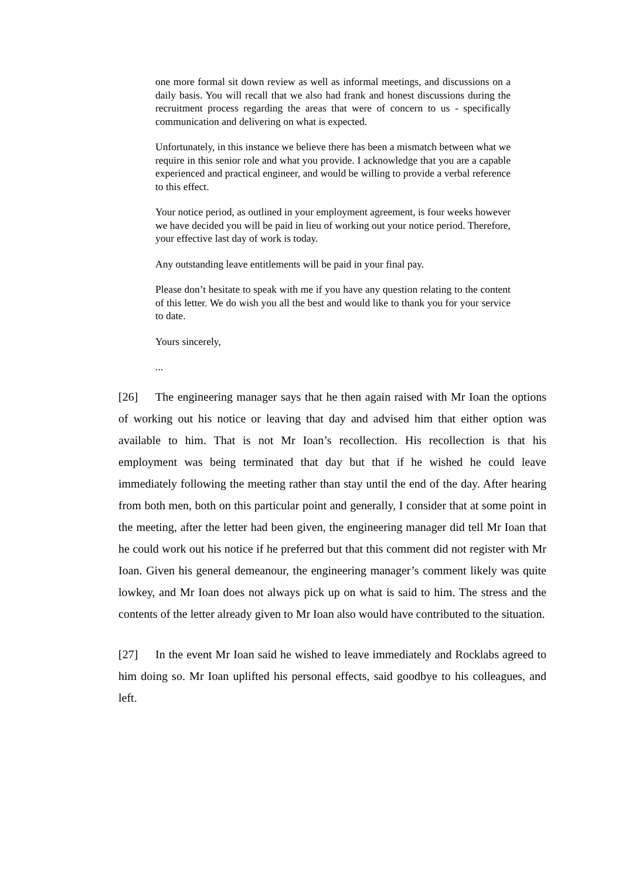one more formal sit down review as well as informal meetings, and discussions on a daily basis. You will recall that we also had frank and honest discussions during the recruitment process regarding the areas that were of concern to us - specifically communication and delivering on what is expected.
Unfortunately, in this instance we believe there has been a mismatch between what we require in this senior role and what you provide. I acknowledge that you are a capable experienced and practical engineer, and would be willing to provide a verbal reference to this effect.
Your notice period, as outlined in your employment agreement, is four weeks however we have decided you will be paid in lieu of working out your notice period. Therefore, your effective last day of work is today.
Any outstanding leave entitlements will be paid in your final pay.
Please don’t hesitate to speak with me if you have any question relating to the content of this letter. We do wish you all the best and would like to thank you for your service to date.
Yours sincerely,
...
[26] The engineering manager says that he then again raised with Mr Ioan the options of working out his notice or leaving that day and advised him that either option was available to him. That is not Mr Ioan’s recollection. His recollection is that his employment was being terminated that day but that if he wished he could leave immediately following the meeting rather than stay until the end of the day. After hearing from both men, both on this particular point and generally, I consider that at some point in the meeting, after the letter had been given, the engineering manager did tell Mr Ioan that he could work out his notice if he preferred but that this comment did not register with Mr Ioan. Given his general demeanour, the engineering manager’s comment likely was quite lowkey, and Mr Ioan does not always pick up on what is said to him. The stress and the contents of the letter already given to Mr Ioan also would have contributed to the situation.
[27] In the event Mr Ioan said he wished to leave immediately and Rocklabs agreed to him doing so. Mr Ioan uplifted his personal effects, said goodbye to his colleagues, and left.